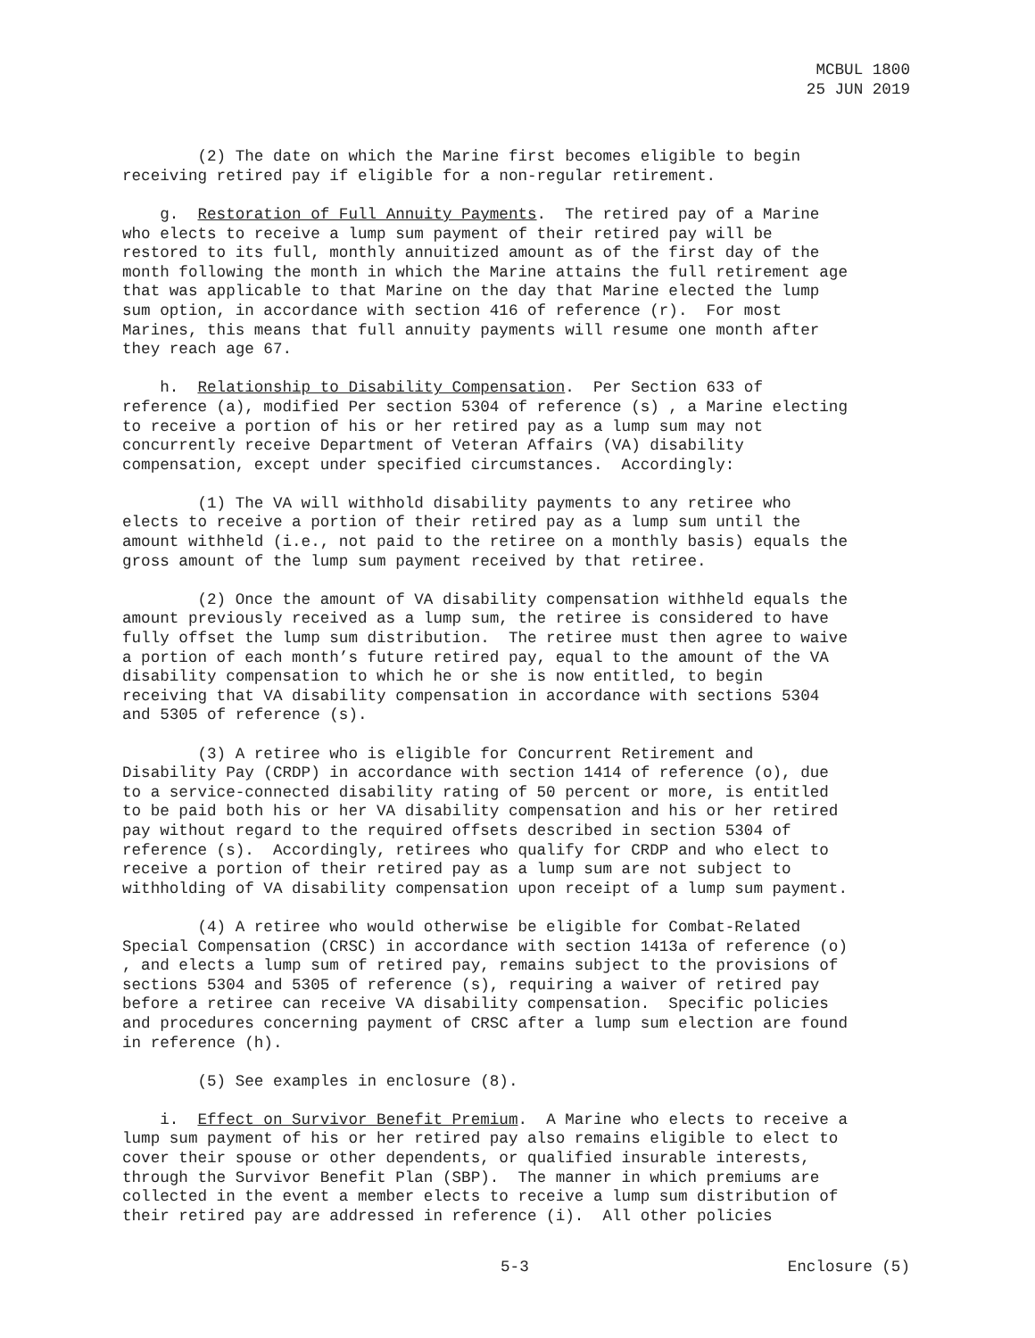MCBUL 1800
25 JUN 2019
(2) The date on which the Marine first becomes eligible to begin receiving retired pay if eligible for a non-regular retirement.
g. Restoration of Full Annuity Payments. The retired pay of a Marine who elects to receive a lump sum payment of their retired pay will be restored to its full, monthly annuitized amount as of the first day of the month following the month in which the Marine attains the full retirement age that was applicable to that Marine on the day that Marine elected the lump sum option, in accordance with section 416 of reference (r). For most Marines, this means that full annuity payments will resume one month after they reach age 67.
h. Relationship to Disability Compensation. Per Section 633 of reference (a), modified Per section 5304 of reference (s) , a Marine electing to receive a portion of his or her retired pay as a lump sum may not concurrently receive Department of Veteran Affairs (VA) disability compensation, except under specified circumstances. Accordingly:
(1) The VA will withhold disability payments to any retiree who elects to receive a portion of their retired pay as a lump sum until the amount withheld (i.e., not paid to the retiree on a monthly basis) equals the gross amount of the lump sum payment received by that retiree.
(2) Once the amount of VA disability compensation withheld equals the amount previously received as a lump sum, the retiree is considered to have fully offset the lump sum distribution. The retiree must then agree to waive a portion of each month’s future retired pay, equal to the amount of the VA disability compensation to which he or she is now entitled, to begin receiving that VA disability compensation in accordance with sections 5304 and 5305 of reference (s).
(3) A retiree who is eligible for Concurrent Retirement and Disability Pay (CRDP) in accordance with section 1414 of reference (o), due to a service-connected disability rating of 50 percent or more, is entitled to be paid both his or her VA disability compensation and his or her retired pay without regard to the required offsets described in section 5304 of reference (s). Accordingly, retirees who qualify for CRDP and who elect to receive a portion of their retired pay as a lump sum are not subject to withholding of VA disability compensation upon receipt of a lump sum payment.
(4) A retiree who would otherwise be eligible for Combat-Related Special Compensation (CRSC) in accordance with section 1413a of reference (o) , and elects a lump sum of retired pay, remains subject to the provisions of sections 5304 and 5305 of reference (s), requiring a waiver of retired pay before a retiree can receive VA disability compensation. Specific policies and procedures concerning payment of CRSC after a lump sum election are found in reference (h).
(5) See examples in enclosure (8).
i. Effect on Survivor Benefit Premium. A Marine who elects to receive a lump sum payment of his or her retired pay also remains eligible to elect to cover their spouse or other dependents, or qualified insurable interests, through the Survivor Benefit Plan (SBP). The manner in which premiums are collected in the event a member elects to receive a lump sum distribution of their retired pay are addressed in reference (i). All other policies
5-3 Enclosure (5)